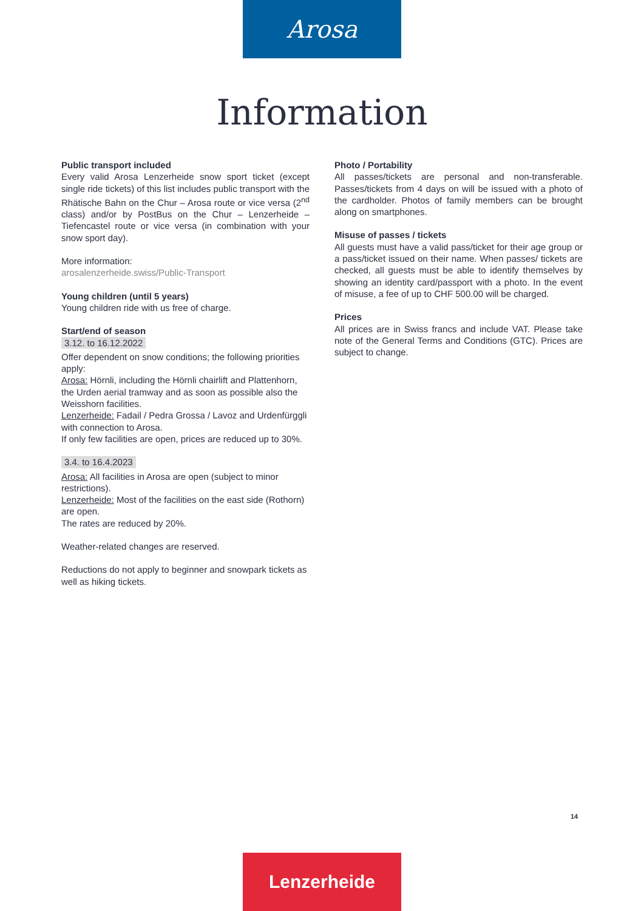Arosa
Information
Public transport included
Every valid Arosa Lenzerheide snow sport ticket (except single ride tickets) of this list includes public transport with the Rhätische Bahn on the Chur – Arosa route or vice versa (2<sup>nd</sup> class) and/or by PostBus on the Chur – Lenzerheide – Tiefencastel route or vice versa (in combination with your snow sport day).
More information:
arosalenzerheide.swiss/Public-Transport
Young children (until 5 years)
Young children ride with us free of charge.
Start/end of season
3.12. to 16.12.2022
Offer dependent on snow conditions; the following priorities apply:
Arosa: Hörnli, including the Hörnli chairlift and Plattenhorn, the Urden aerial tramway and as soon as possible also the Weisshorn facilities.
Lenzerheide: Fadail / Pedra Grossa / Lavoz and Urdenfürggli with connection to Arosa.
If only few facilities are open, prices are reduced up to 30%.
3.4. to 16.4.2023
Arosa: All facilities in Arosa are open (subject to minor restrictions).
Lenzerheide: Most of the facilities on the east side (Rothorn) are open.
The rates are reduced by 20%.
Weather-related changes are reserved.
Reductions do not apply to beginner and snowpark tickets as well as hiking tickets.
Photo / Portability
All passes/tickets are personal and non-transferable. Passes/tickets from 4 days on will be issued with a photo of the cardholder. Photos of family members can be brought along on smartphones.
Misuse of passes / tickets
All guests must have a valid pass/ticket for their age group or a pass/ticket issued on their name. When passes/ tickets are checked, all guests must be able to identify themselves by showing an identity card/passport with a photo. In the event of misuse, a fee of up to CHF 500.00 will be charged.
Prices
All prices are in Swiss francs and include VAT. Please take note of the General Terms and Conditions (GTC). Prices are subject to change.
14
Lenzerheide